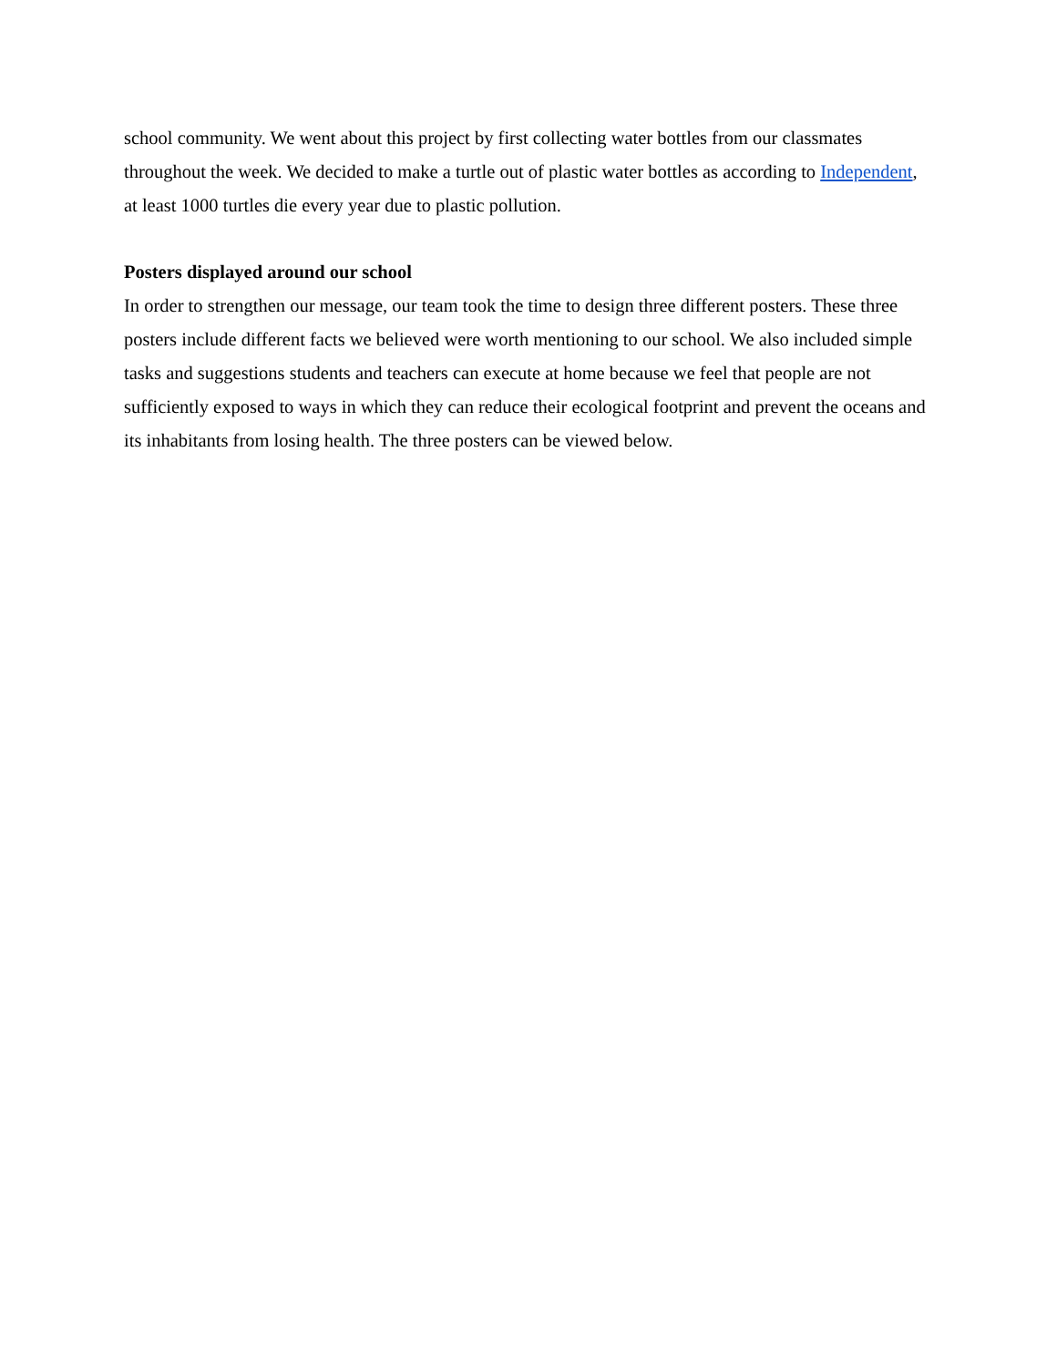school community. We went about this project by first collecting water bottles from our classmates throughout the week. We decided to make a turtle out of plastic water bottles as according to Independent, at least 1000 turtles die every year due to plastic pollution.
Posters displayed around our school
In order to strengthen our message, our team took the time to design three different posters. These three posters include different facts we believed were worth mentioning to our school. We also included simple tasks and suggestions students and teachers can execute at home because we feel that people are not sufficiently exposed to ways in which they can reduce their ecological footprint and prevent the oceans and its inhabitants from losing health. The three posters can be viewed below.